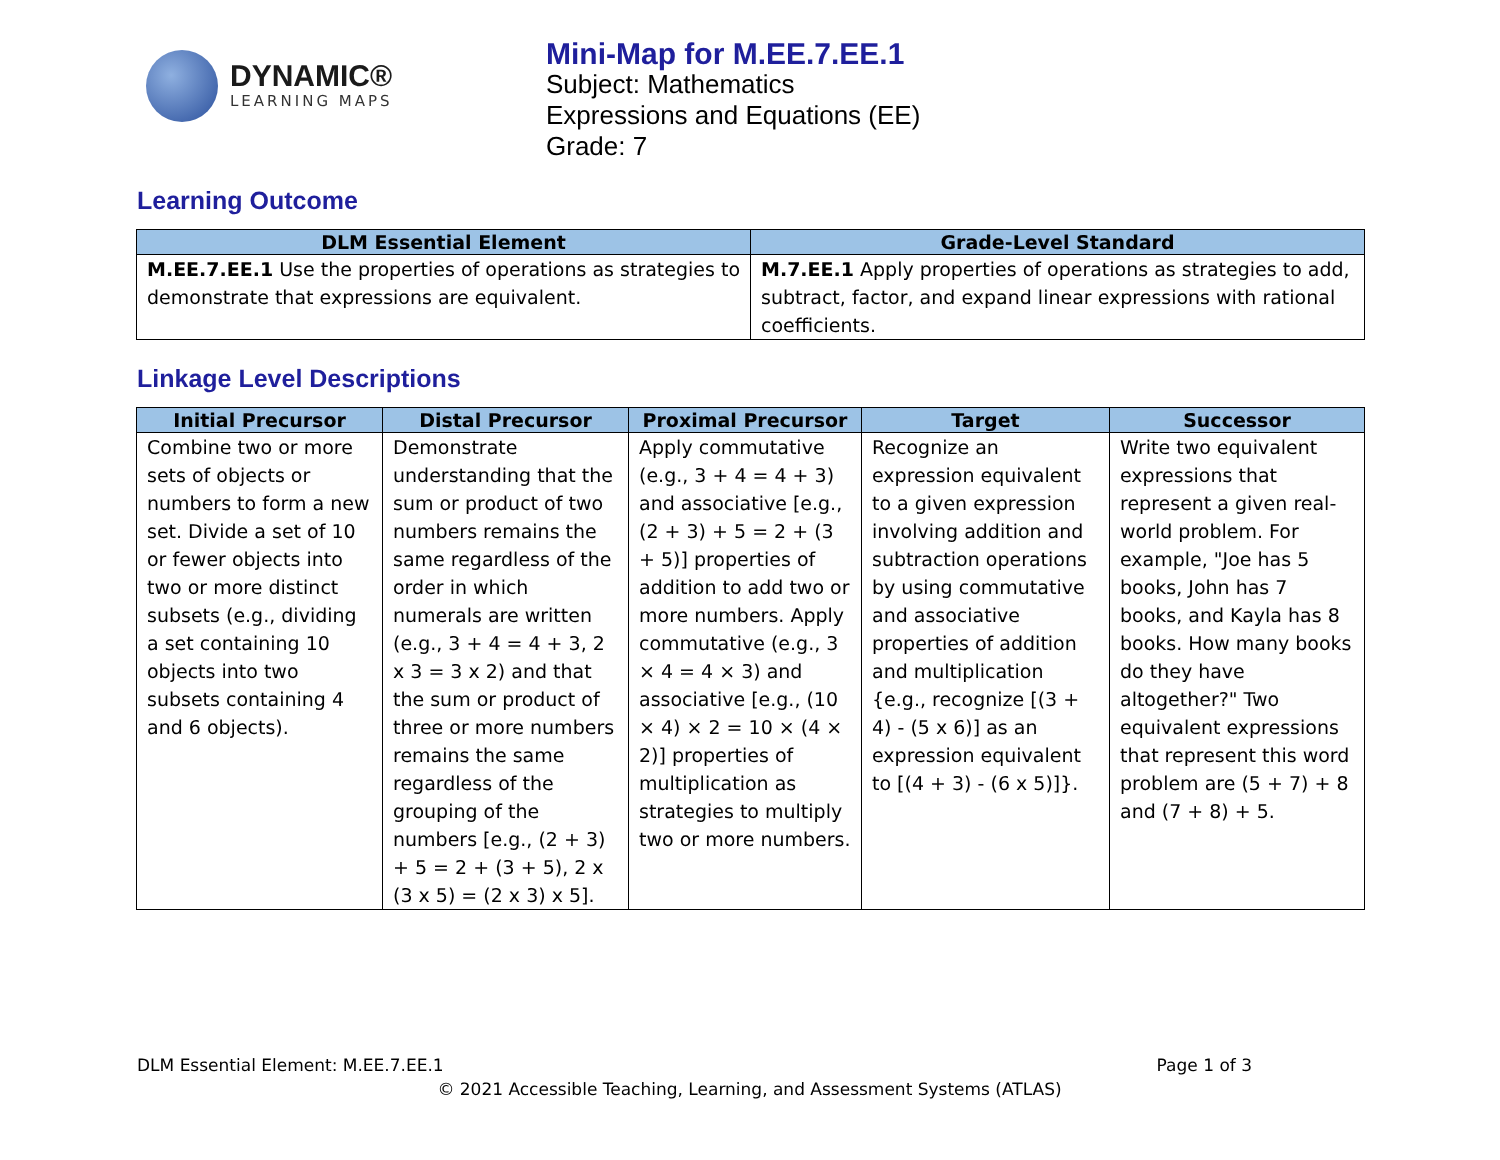DYNAMIC®
LEARNING MAPS
Mini-Map for M.EE.7.EE.1
Subject: Mathematics
Expressions and Equations (EE)
Grade: 7
Learning Outcome
| DLM Essential Element | Grade-Level Standard |
| --- | --- |
| M.EE.7.EE.1 Use the properties of operations as strategies to demonstrate that expressions are equivalent. | M.7.EE.1 Apply properties of operations as strategies to add, subtract, factor, and expand linear expressions with rational coefficients. |
Linkage Level Descriptions
| Initial Precursor | Distal Precursor | Proximal Precursor | Target | Successor |
| --- | --- | --- | --- | --- |
| Combine two or more sets of objects or numbers to form a new set. Divide a set of 10 or fewer objects into two or more distinct subsets (e.g., dividing a set containing 10 objects into two subsets containing 4 and 6 objects). | Demonstrate understanding that the sum or product of two numbers remains the same regardless of the order in which numerals are written (e.g., 3 + 4 = 4 + 3, 2 x 3 = 3 x 2) and that the sum or product of three or more numbers remains the same regardless of the grouping of the numbers [e.g., (2 + 3) + 5 = 2 + (3 + 5), 2 x (3 x 5) = (2 x 3) x 5]. | Apply commutative (e.g., 3 + 4 = 4 + 3) and associative [e.g., (2 + 3) + 5 = 2 + (3 + 5)] properties of addition to add two or more numbers. Apply commutative (e.g., 3 × 4 = 4 × 3) and associative [e.g., (10 × 4) × 2 = 10 × (4 × 2)] properties of multiplication as strategies to multiply two or more numbers. | Recognize an expression equivalent to a given expression involving addition and subtraction operations by using commutative and associative properties of addition and multiplication {e.g., recognize [(3 + 4) - (5 x 6)] as an expression equivalent to [(4 + 3) - (6 x 5)]}. | Write two equivalent expressions that represent a given real-world problem. For example, "Joe has 5 books, John has 7 books, and Kayla has 8 books. How many books do they have altogether?" Two equivalent expressions that represent this word problem are (5 + 7) + 8 and (7 + 8) + 5. |
DLM Essential Element: M.EE.7.EE.1 Page 1 of 3
© 2021 Accessible Teaching, Learning, and Assessment Systems (ATLAS)